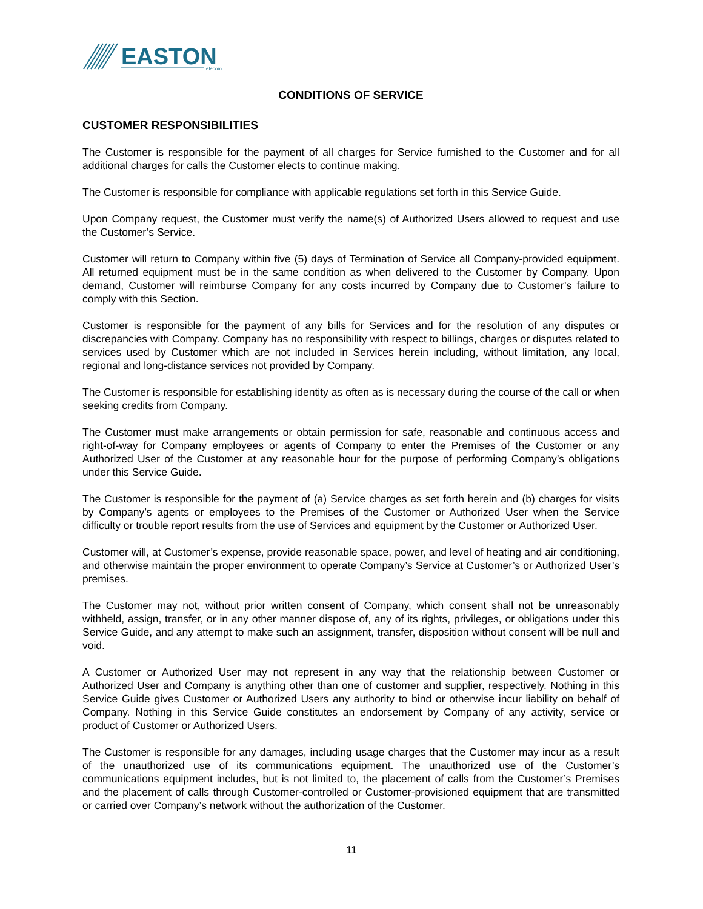EASTON
Telecom
CONDITIONS OF SERVICE
CUSTOMER RESPONSIBILITIES
The Customer is responsible for the payment of all charges for Service furnished to the Customer and for all additional charges for calls the Customer elects to continue making.
The Customer is responsible for compliance with applicable regulations set forth in this Service Guide.
Upon Company request, the Customer must verify the name(s) of Authorized Users allowed to request and use the Customer’s Service.
Customer will return to Company within five (5) days of Termination of Service all Company-provided equipment. All returned equipment must be in the same condition as when delivered to the Customer by Company. Upon demand, Customer will reimburse Company for any costs incurred by Company due to Customer’s failure to comply with this Section.
Customer is responsible for the payment of any bills for Services and for the resolution of any disputes or discrepancies with Company. Company has no responsibility with respect to billings, charges or disputes related to services used by Customer which are not included in Services herein including, without limitation, any local, regional and long-distance services not provided by Company.
The Customer is responsible for establishing identity as often as is necessary during the course of the call or when seeking credits from Company.
The Customer must make arrangements or obtain permission for safe, reasonable and continuous access and right-of-way for Company employees or agents of Company to enter the Premises of the Customer or any Authorized User of the Customer at any reasonable hour for the purpose of performing Company’s obligations under this Service Guide.
The Customer is responsible for the payment of (a) Service charges as set forth herein and (b) charges for visits by Company’s agents or employees to the Premises of the Customer or Authorized User when the Service difficulty or trouble report results from the use of Services and equipment by the Customer or Authorized User.
Customer will, at Customer’s expense, provide reasonable space, power, and level of heating and air conditioning, and otherwise maintain the proper environment to operate Company’s Service at Customer’s or Authorized User’s premises.
The Customer may not, without prior written consent of Company, which consent shall not be unreasonably withheld, assign, transfer, or in any other manner dispose of, any of its rights, privileges, or obligations under this Service Guide, and any attempt to make such an assignment, transfer, disposition without consent will be null and void.
A Customer or Authorized User may not represent in any way that the relationship between Customer or Authorized User and Company is anything other than one of customer and supplier, respectively. Nothing in this Service Guide gives Customer or Authorized Users any authority to bind or otherwise incur liability on behalf of Company. Nothing in this Service Guide constitutes an endorsement by Company of any activity, service or product of Customer or Authorized Users.
The Customer is responsible for any damages, including usage charges that the Customer may incur as a result of the unauthorized use of its communications equipment. The unauthorized use of the Customer’s communications equipment includes, but is not limited to, the placement of calls from the Customer’s Premises and the placement of calls through Customer-controlled or Customer-provisioned equipment that are transmitted or carried over Company’s network without the authorization of the Customer.
11